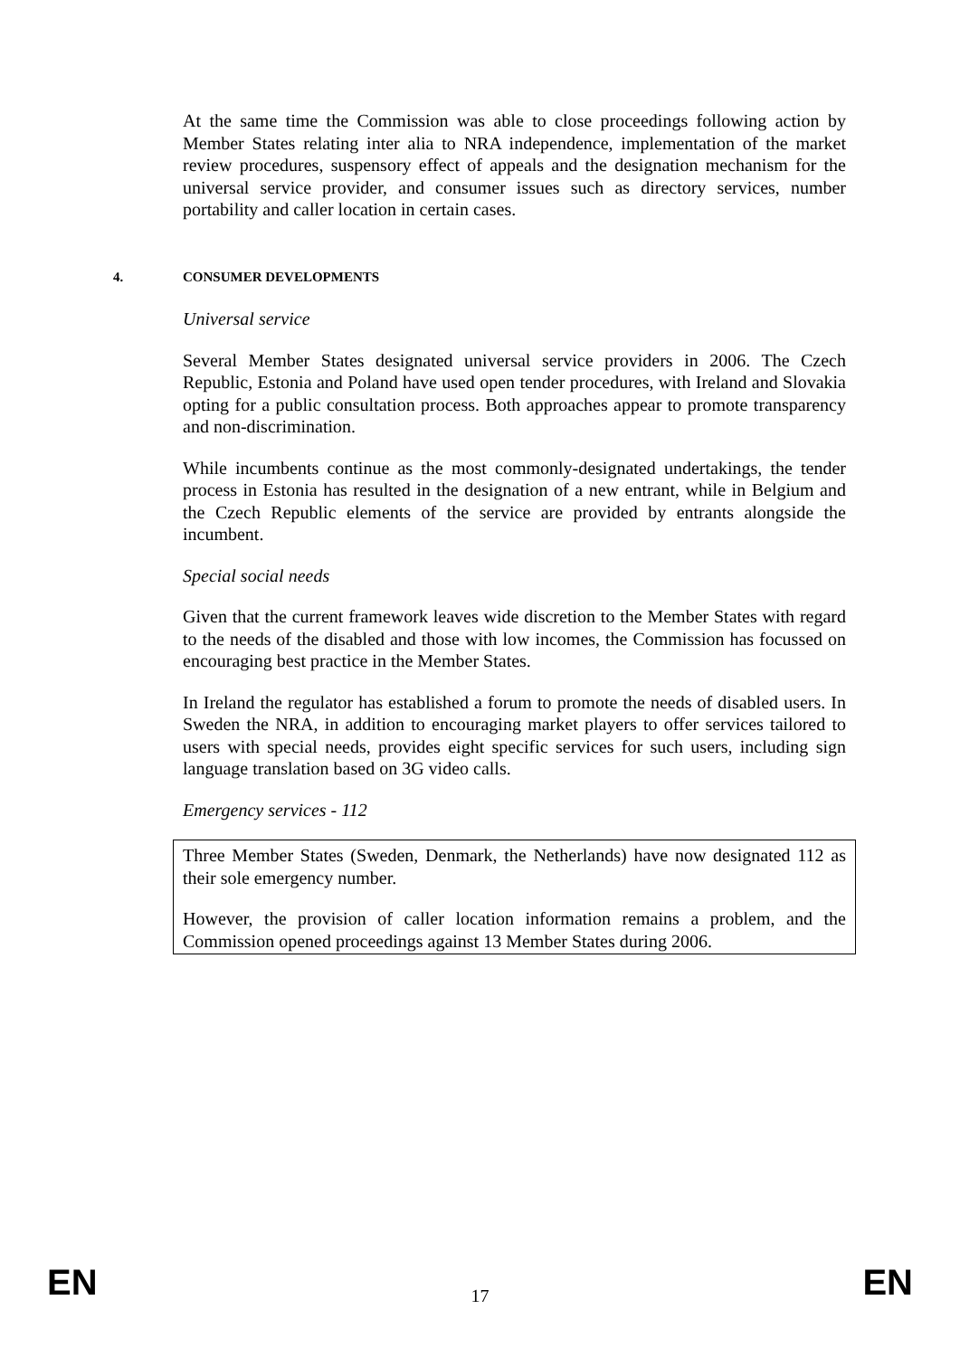At the same time the Commission was able to close proceedings following action by Member States relating inter alia to NRA independence, implementation of the market review procedures, suspensory effect of appeals and the designation mechanism for the universal service provider, and consumer issues such as directory services, number portability and caller location in certain cases.
4. CONSUMER DEVELOPMENTS
Universal service
Several Member States designated universal service providers in 2006. The Czech Republic, Estonia and Poland have used open tender procedures, with Ireland and Slovakia opting for a public consultation process. Both approaches appear to promote transparency and non-discrimination.
While incumbents continue as the most commonly-designated undertakings, the tender process in Estonia has resulted in the designation of a new entrant, while in Belgium and the Czech Republic elements of the service are provided by entrants alongside the incumbent.
Special social needs
Given that the current framework leaves wide discretion to the Member States with regard to the needs of the disabled and those with low incomes, the Commission has focussed on encouraging best practice in the Member States.
In Ireland the regulator has established a forum to promote the needs of disabled users. In Sweden the NRA, in addition to encouraging market players to offer services tailored to users with special needs, provides eight specific services for such users, including sign language translation based on 3G video calls.
Emergency services - 112
Three Member States (Sweden, Denmark, the Netherlands) have now designated 112 as their sole emergency number.
However, the provision of caller location information remains a problem, and the Commission opened proceedings against 13 Member States during 2006.
EN 17 EN